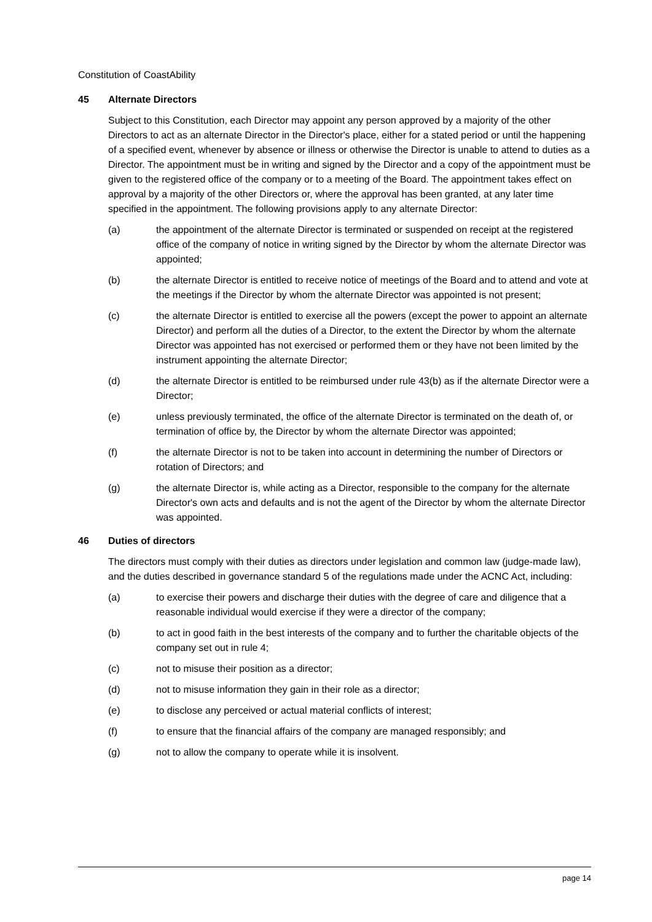Constitution of CoastAbility
45 Alternate Directors
Subject to this Constitution, each Director may appoint any person approved by a majority of the other Directors to act as an alternate Director in the Director's place, either for a stated period or until the happening of a specified event, whenever by absence or illness or otherwise the Director is unable to attend to duties as a Director. The appointment must be in writing and signed by the Director and a copy of the appointment must be given to the registered office of the company or to a meeting of the Board. The appointment takes effect on approval by a majority of the other Directors or, where the approval has been granted, at any later time specified in the appointment. The following provisions apply to any alternate Director:
(a) the appointment of the alternate Director is terminated or suspended on receipt at the registered office of the company of notice in writing signed by the Director by whom the alternate Director was appointed;
(b) the alternate Director is entitled to receive notice of meetings of the Board and to attend and vote at the meetings if the Director by whom the alternate Director was appointed is not present;
(c) the alternate Director is entitled to exercise all the powers (except the power to appoint an alternate Director) and perform all the duties of a Director, to the extent the Director by whom the alternate Director was appointed has not exercised or performed them or they have not been limited by the instrument appointing the alternate Director;
(d) the alternate Director is entitled to be reimbursed under rule 43(b) as if the alternate Director were a Director;
(e) unless previously terminated, the office of the alternate Director is terminated on the death of, or termination of office by, the Director by whom the alternate Director was appointed;
(f) the alternate Director is not to be taken into account in determining the number of Directors or rotation of Directors; and
(g) the alternate Director is, while acting as a Director, responsible to the company for the alternate Director's own acts and defaults and is not the agent of the Director by whom the alternate Director was appointed.
46 Duties of directors
The directors must comply with their duties as directors under legislation and common law (judge-made law), and the duties described in governance standard 5 of the regulations made under the ACNC Act, including:
(a) to exercise their powers and discharge their duties with the degree of care and diligence that a reasonable individual would exercise if they were a director of the company;
(b) to act in good faith in the best interests of the company and to further the charitable objects of the company set out in rule 4;
(c) not to misuse their position as a director;
(d) not to misuse information they gain in their role as a director;
(e) to disclose any perceived or actual material conflicts of interest;
(f) to ensure that the financial affairs of the company are managed responsibly; and
(g) not to allow the company to operate while it is insolvent.
page 14